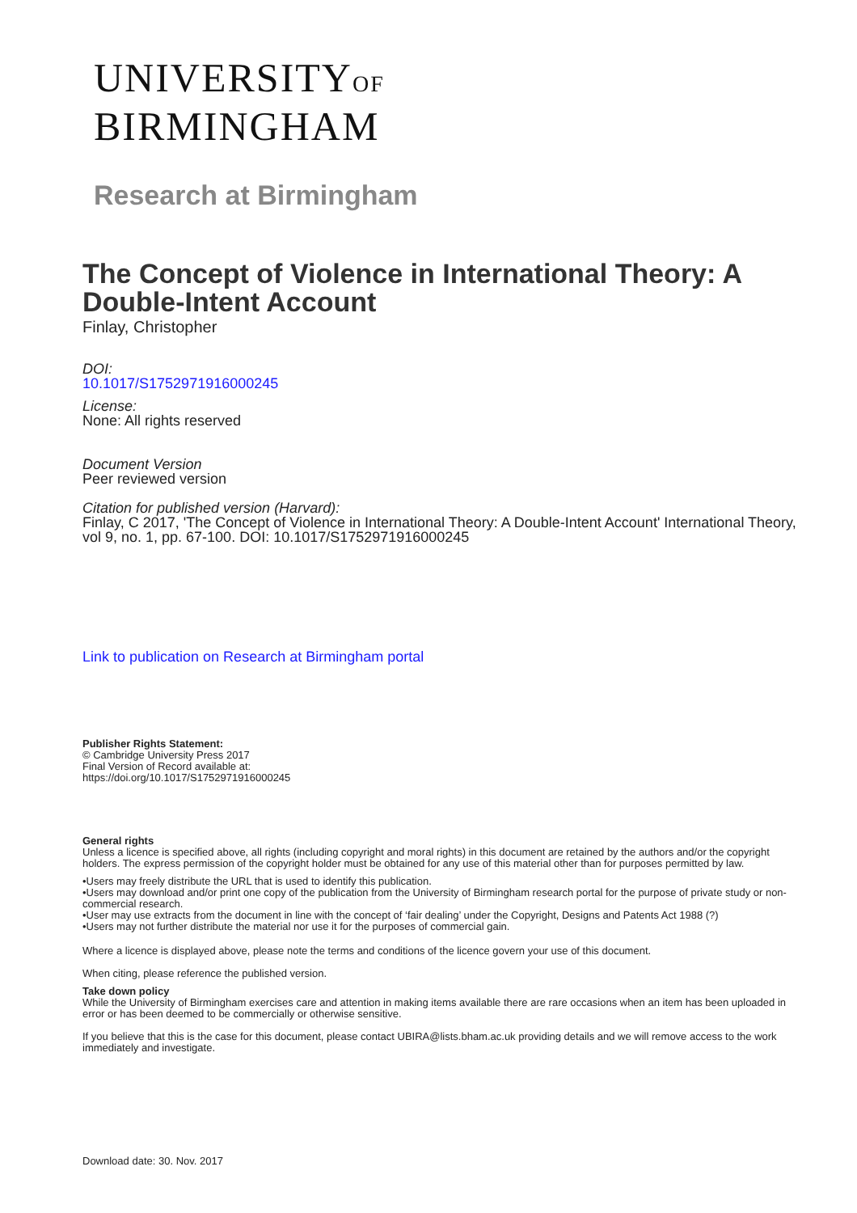UNIVERSITYOF
BIRMINGHAM
Research at Birmingham
The Concept of Violence in International Theory: A Double-Intent Account
Finlay, Christopher
DOI:
10.1017/S1752971916000245
License:
None: All rights reserved
Document Version
Peer reviewed version
Citation for published version (Harvard):
Finlay, C 2017, 'The Concept of Violence in International Theory: A Double-Intent Account' International Theory, vol 9, no. 1, pp. 67-100. DOI: 10.1017/S1752971916000245
Link to publication on Research at Birmingham portal
Publisher Rights Statement:
© Cambridge University Press 2017
Final Version of Record available at:
https://doi.org/10.1017/S1752971916000245
General rights
Unless a licence is specified above, all rights (including copyright and moral rights) in this document are retained by the authors and/or the copyright holders. The express permission of the copyright holder must be obtained for any use of this material other than for purposes permitted by law.
•Users may freely distribute the URL that is used to identify this publication.
•Users may download and/or print one copy of the publication from the University of Birmingham research portal for the purpose of private study or non-commercial research.
•User may use extracts from the document in line with the concept of ‘fair dealing’ under the Copyright, Designs and Patents Act 1988 (?)
•Users may not further distribute the material nor use it for the purposes of commercial gain.
Where a licence is displayed above, please note the terms and conditions of the licence govern your use of this document.
When citing, please reference the published version.
Take down policy
While the University of Birmingham exercises care and attention in making items available there are rare occasions when an item has been uploaded in error or has been deemed to be commercially or otherwise sensitive.
If you believe that this is the case for this document, please contact UBIRA@lists.bham.ac.uk providing details and we will remove access to the work immediately and investigate.
Download date: 30. Nov. 2017